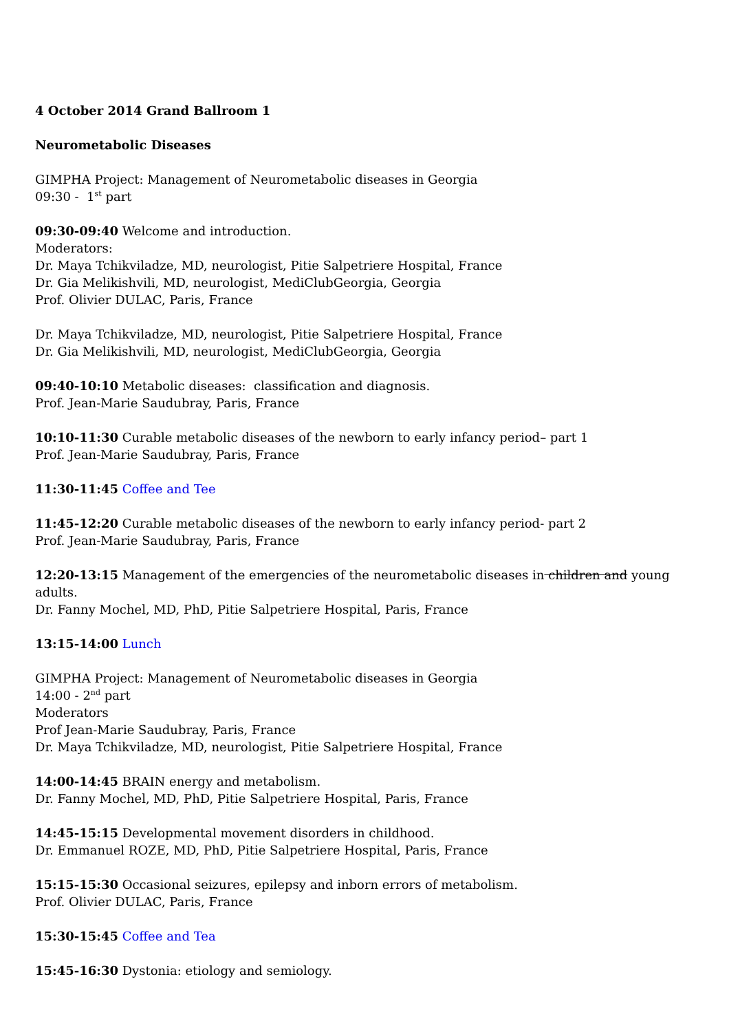4 October 2014 Grand Ballroom 1
Neurometabolic Diseases
GIMPHA Project: Management of Neurometabolic diseases in Georgia
09:30 - 1<sup>st</sup> part
09:30-09:40 Welcome and introduction.
Moderators:
Dr. Maya Tchikviladze, MD, neurologist, Pitie Salpetriere Hospital, France
Dr. Gia Melikishvili, MD, neurologist, MediClubGeorgia, Georgia
Prof. Olivier DULAC, Paris, France
Dr. Maya Tchikviladze, MD, neurologist, Pitie Salpetriere Hospital, France
Dr. Gia Melikishvili, MD, neurologist, MediClubGeorgia, Georgia
09:40-10:10 Metabolic diseases: classification and diagnosis.
Prof. Jean-Marie Saudubray, Paris, France
10:10-11:30 Curable metabolic diseases of the newborn to early infancy period– part 1
Prof. Jean-Marie Saudubray, Paris, France
11:30-11:45 Coffee and Tee
11:45-12:20 Curable metabolic diseases of the newborn to early infancy period- part 2
Prof. Jean-Marie Saudubray, Paris, France
12:20-13:15 Management of the emergencies of the neurometabolic diseases in children and young adults.
Dr. Fanny Mochel, MD, PhD, Pitie Salpetriere Hospital, Paris, France
13:15-14:00 Lunch
GIMPHA Project: Management of Neurometabolic diseases in Georgia
14:00 - 2<sup>nd</sup> part
Moderators
Prof Jean-Marie Saudubray, Paris, France
Dr. Maya Tchikviladze, MD, neurologist, Pitie Salpetriere Hospital, France
14:00-14:45 BRAIN energy and metabolism.
Dr. Fanny Mochel, MD, PhD, Pitie Salpetriere Hospital, Paris, France
14:45-15:15 Developmental movement disorders in childhood.
Dr. Emmanuel ROZE, MD, PhD, Pitie Salpetriere Hospital, Paris, France
15:15-15:30 Occasional seizures, epilepsy and inborn errors of metabolism.
Prof. Olivier DULAC, Paris, France
15:30-15:45 Coffee and Tea
15:45-16:30 Dystonia: etiology and semiology.